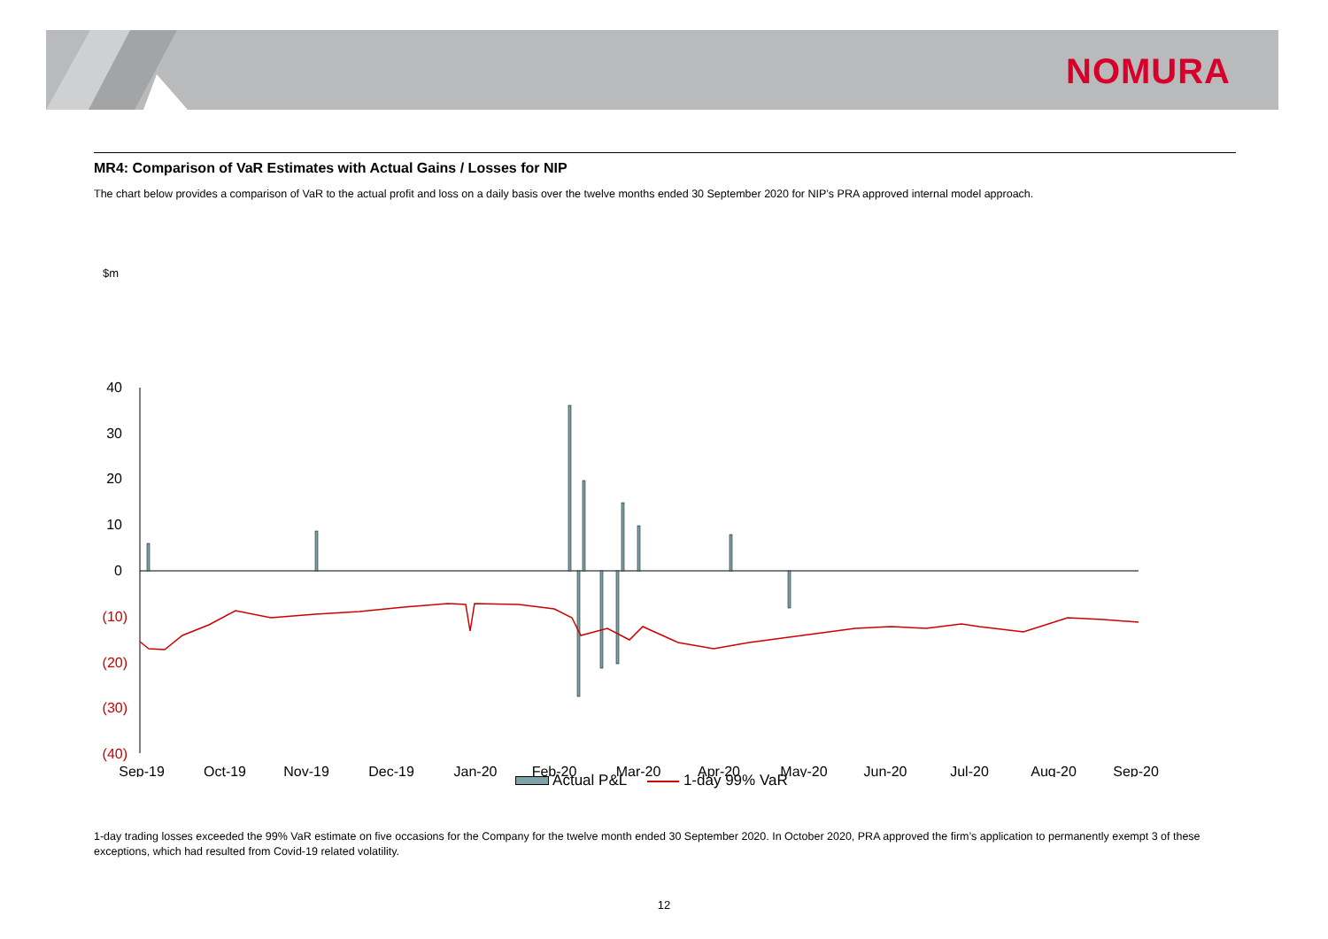NOMURA
MR4: Comparison of VaR Estimates with Actual Gains / Losses for NIP
The chart below provides a comparison of VaR to the actual profit and loss on a daily basis over the twelve months ended 30 September 2020 for NIP’s PRA approved internal model approach.
$m
40
30
20
10
0
(10)
(20)
(30)
(40)
Sep-19
Oct-19
Nov-19
Dec-19
Jan-20
Feb-20
Mar-20
Apr-20
May-20
Jun-20
Jul-20
Aug-20
Sep-20
Actual P&L 1-day 99% VaR
1-day trading losses exceeded the 99% VaR estimate on five occasions for the Company for the twelve month ended 30 September 2020. In October 2020, PRA approved the firm’s application to permanently exempt 3 of these exceptions, which had resulted from Covid-19 related volatility.
12